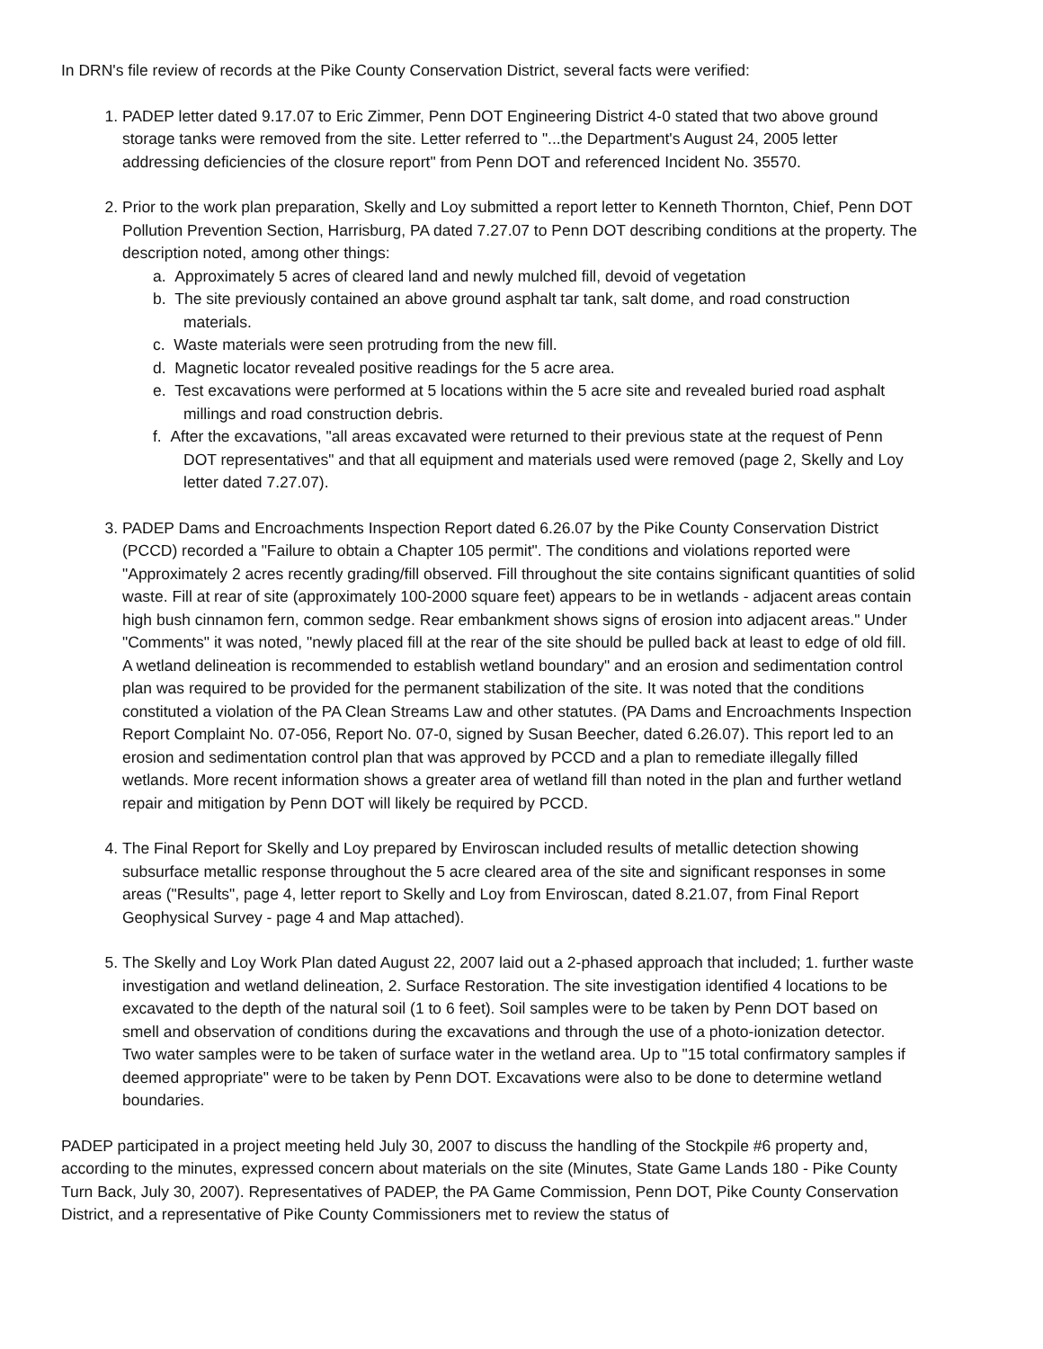In DRN's file review of records at the Pike County Conservation District, several facts were verified:
1. PADEP letter dated 9.17.07 to Eric Zimmer, Penn DOT Engineering District 4-0 stated that two above ground storage tanks were removed from the site. Letter referred to "...the Department's August 24, 2005 letter addressing deficiencies of the closure report" from Penn DOT and referenced Incident No. 35570.
2. Prior to the work plan preparation, Skelly and Loy submitted a report letter to Kenneth Thornton, Chief, Penn DOT Pollution Prevention Section, Harrisburg, PA dated 7.27.07 to Penn DOT describing conditions at the property. The description noted, among other things:
a. Approximately 5 acres of cleared land and newly mulched fill, devoid of vegetation
b. The site previously contained an above ground asphalt tar tank, salt dome, and road construction materials.
c. Waste materials were seen protruding from the new fill.
d. Magnetic locator revealed positive readings for the 5 acre area.
e. Test excavations were performed at 5 locations within the 5 acre site and revealed buried road asphalt millings and road construction debris.
f. After the excavations, "all areas excavated were returned to their previous state at the request of Penn DOT representatives" and that all equipment and materials used were removed (page 2, Skelly and Loy letter dated 7.27.07).
3. PADEP Dams and Encroachments Inspection Report dated 6.26.07 by the Pike County Conservation District (PCCD) recorded a "Failure to obtain a Chapter 105 permit". The conditions and violations reported were "Approximately 2 acres recently grading/fill observed. Fill throughout the site contains significant quantities of solid waste. Fill at rear of site (approximately 100-2000 square feet) appears to be in wetlands - adjacent areas contain high bush cinnamon fern, common sedge. Rear embankment shows signs of erosion into adjacent areas." Under "Comments" it was noted, "newly placed fill at the rear of the site should be pulled back at least to edge of old fill. A wetland delineation is recommended to establish wetland boundary" and an erosion and sedimentation control plan was required to be provided for the permanent stabilization of the site. It was noted that the conditions constituted a violation of the PA Clean Streams Law and other statutes. (PA Dams and Encroachments Inspection Report Complaint No. 07-056, Report No. 07-0, signed by Susan Beecher, dated 6.26.07). This report led to an erosion and sedimentation control plan that was approved by PCCD and a plan to remediate illegally filled wetlands. More recent information shows a greater area of wetland fill than noted in the plan and further wetland repair and mitigation by Penn DOT will likely be required by PCCD.
4. The Final Report for Skelly and Loy prepared by Enviroscan included results of metallic detection showing subsurface metallic response throughout the 5 acre cleared area of the site and significant responses in some areas ("Results", page 4, letter report to Skelly and Loy from Enviroscan, dated 8.21.07, from Final Report Geophysical Survey - page 4 and Map attached).
5. The Skelly and Loy Work Plan dated August 22, 2007 laid out a 2-phased approach that included; 1. further waste investigation and wetland delineation, 2. Surface Restoration. The site investigation identified 4 locations to be excavated to the depth of the natural soil (1 to 6 feet). Soil samples were to be taken by Penn DOT based on smell and observation of conditions during the excavations and through the use of a photo-ionization detector. Two water samples were to be taken of surface water in the wetland area. Up to "15 total confirmatory samples if deemed appropriate" were to be taken by Penn DOT. Excavations were also to be done to determine wetland boundaries.
PADEP participated in a project meeting held July 30, 2007 to discuss the handling of the Stockpile #6 property and, according to the minutes, expressed concern about materials on the site (Minutes, State Game Lands 180 - Pike County Turn Back, July 30, 2007). Representatives of PADEP, the PA Game Commission, Penn DOT, Pike County Conservation District, and a representative of Pike County Commissioners met to review the status of